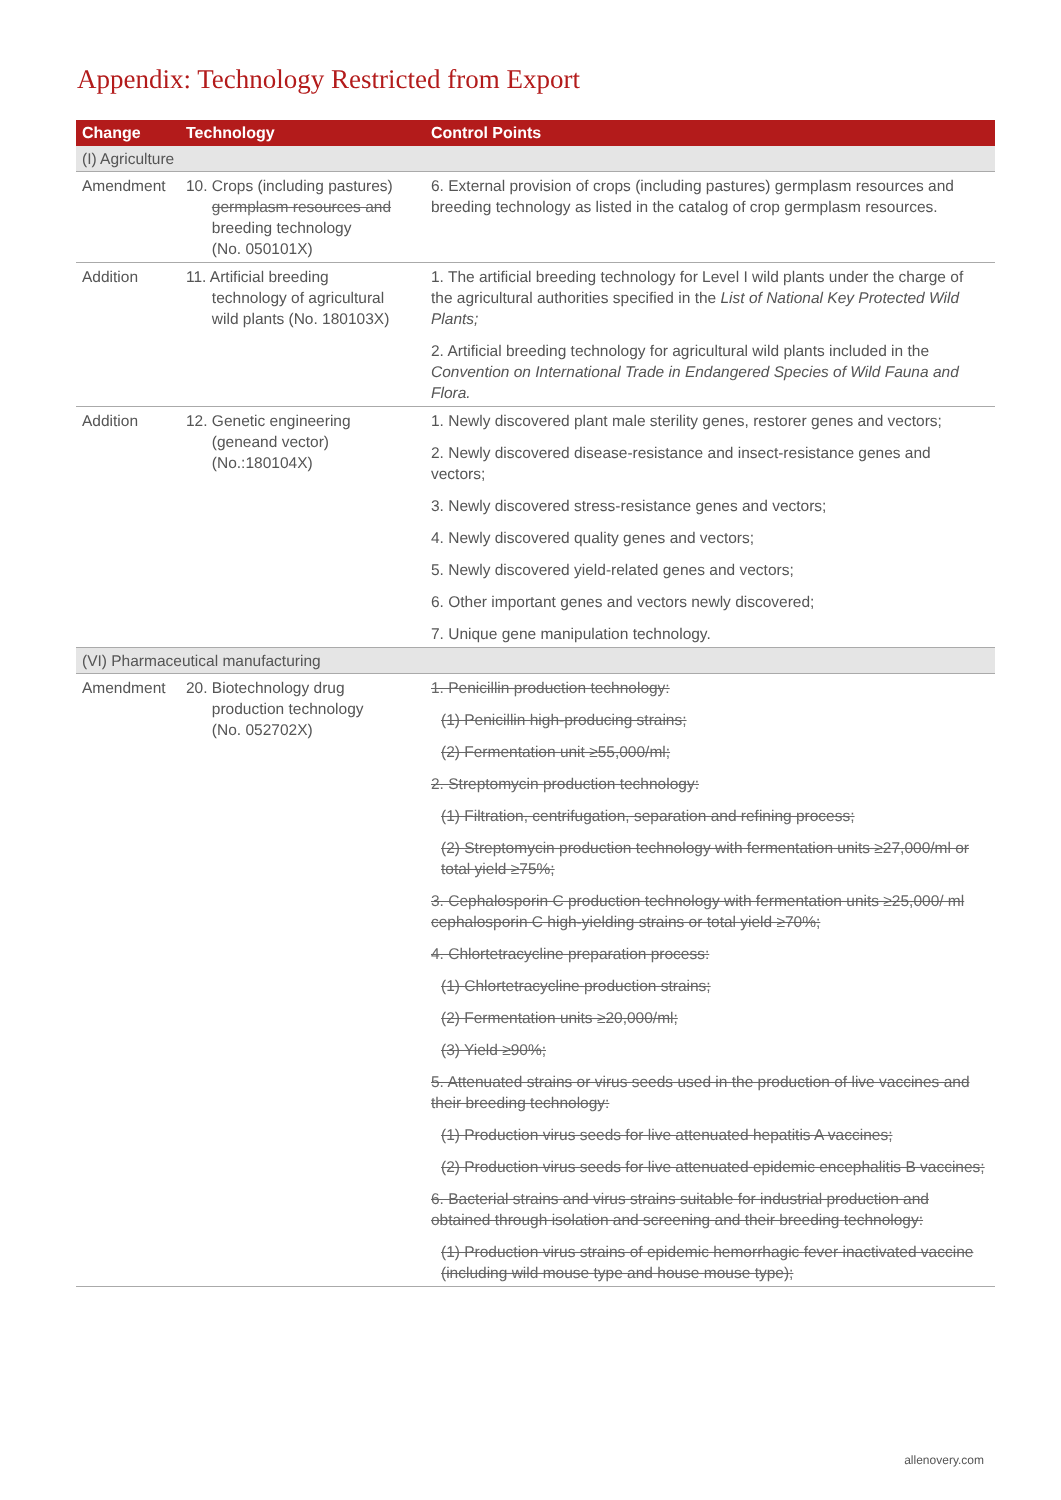Appendix: Technology Restricted from Export
| Change | Technology | Control Points |
| --- | --- | --- |
| (I) Agriculture | | |
| Amendment | 10. Crops (including pastures) germplasm resources and breeding technology (No. 050101X) | 6. External provision of crops (including pastures) germplasm resources and breeding technology as listed in the catalog of crop germplasm resources. |
| Addition | 11. Artificial breeding technology of agricultural wild plants (No. 180103X) | 1. The artificial breeding technology for Level I wild plants under the charge of the agricultural authorities specified in the List of National Key Protected Wild Plants; 2. Artificial breeding technology for agricultural wild plants included in the Convention on International Trade in Endangered Species of Wild Fauna and Flora. |
| Addition | 12. Genetic engineering (geneand vector) (No.:180104X) | 1. Newly discovered plant male sterility genes, restorer genes and vectors; 2. Newly discovered disease-resistance and insect-resistance genes and vectors; 3. Newly discovered stress-resistance genes and vectors; 4. Newly discovered quality genes and vectors; 5. Newly discovered yield-related genes and vectors; 6. Other important genes and vectors newly discovered; 7. Unique gene manipulation technology. |
| (VI) Pharmaceutical manufacturing | | |
| Amendment | 20. Biotechnology drug production technology (No. 052702X) | 1. Penicillin production technology: (1) Penicillin high-producing strains; (2) Fermentation unit ≥55,000/ml; 2. Streptomycin production technology: (1) Filtration, centrifugation, separation and refining process; (2) Streptomycin production technology with fermentation units ≥27,000/ml or total yield ≥75%; 3. Cephalosporin C production technology with fermentation units ≥25,000/ ml cephalosporin C high-yielding strains or total yield ≥70%; 4. Chlortetracycline preparation process: (1) Chlortetracycline production strains; (2) Fermentation units ≥20,000/ml; (3) Yield ≥90%; 5. Attenuated strains or virus seeds used in the production of live vaccines and their breeding technology: (1) Production virus seeds for live attenuated hepatitis A vaccines; (2) Production virus seeds for live attenuated epidemic encephalitis B vaccines; 6. Bacterial strains and virus strains suitable for industrial production and obtained through isolation and screening and their breeding technology: (1) Production virus strains of epidemic hemorrhagic fever inactivated vaccine (including wild mouse type and house mouse type); |
allenovery.com